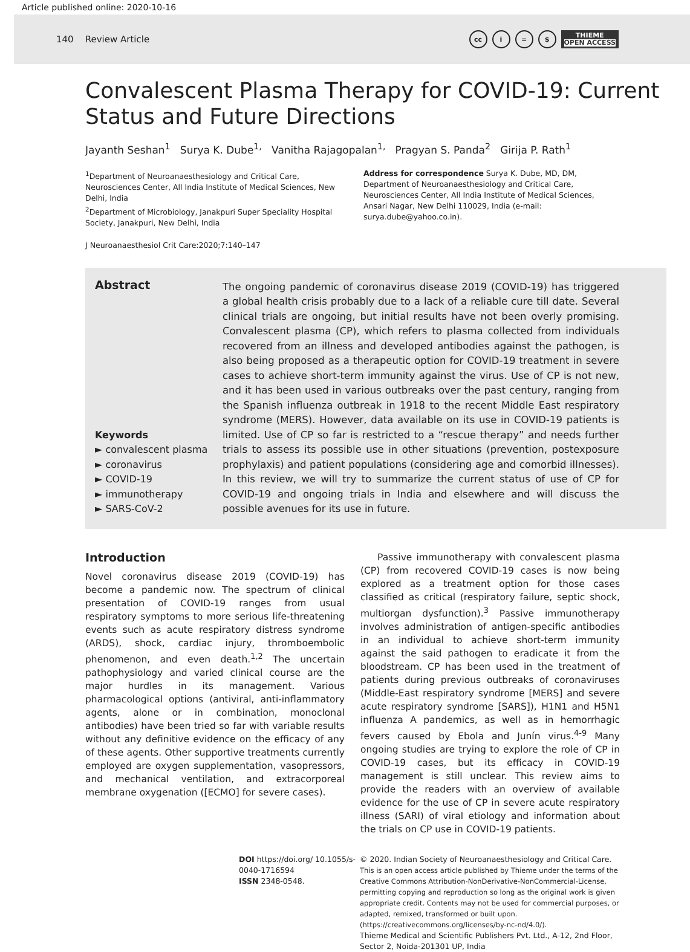Article published online: 2020-10-16
140 Review Article
cc i = $
THIEME
OPEN ACCESS
Convalescent Plasma Therapy for COVID-19: Current Status and Future Directions
Jayanth Seshan<sup>1</sup> Surya K. Dube<sup>1,</sup> Vanitha Rajagopalan<sup>1,</sup> Pragyan S. Panda<sup>2</sup> Girija P. Rath<sup>1</sup>
<sup>1</sup> Department of Neuroanaesthesiology and Critical Care, Neurosciences Center, All India Institute of Medical Sciences, New Delhi, India
<sup>2</sup> Department of Microbiology, Janakpuri Super Speciality Hospital Society, Janakpuri, New Delhi, India
Address for correspondence Surya K. Dube, MD, DM, Department of Neuroanaesthesiology and Critical Care, Neurosciences Center, All India Institute of Medical Sciences, Ansari Nagar, New Delhi 110029, India (e-mail: surya.dube@yahoo.co.in).
J Neuroanaesthesiol Crit Care:2020;7:140–147
Abstract
Keywords
► convalescent plasma
► coronavirus
► COVID-19
► immunotherapy
► SARS-CoV-2
The ongoing pandemic of coronavirus disease 2019 (COVID-19) has triggered a global health crisis probably due to a lack of a reliable cure till date. Several clinical trials are ongoing, but initial results have not been overly promising. Convalescent plasma (CP), which refers to plasma collected from individuals recovered from an illness and developed antibodies against the pathogen, is also being proposed as a therapeutic option for COVID-19 treatment in severe cases to achieve short-term immunity against the virus. Use of CP is not new, and it has been used in various outbreaks over the past century, ranging from the Spanish influenza outbreak in 1918 to the recent Middle East respiratory syndrome (MERS). However, data available on its use in COVID-19 patients is limited. Use of CP so far is restricted to a “rescue therapy” and needs further trials to assess its possible use in other situations (prevention, postexposure prophylaxis) and patient populations (considering age and comorbid illnesses). In this review, we will try to summarize the current status of use of CP for COVID-19 and ongoing trials in India and elsewhere and will discuss the possible avenues for its use in future.
Introduction
Novel coronavirus disease 2019 (COVID-19) has become a pandemic now. The spectrum of clinical presentation of COVID-19 ranges from usual respiratory symptoms to more serious life-threatening events such as acute respiratory distress syndrome (ARDS), shock, cardiac injury, thromboembolic phenomenon, and even death.<sup>1,2</sup> The uncertain pathophysiology and varied clinical course are the major hurdles in its management. Various pharmacological options (antiviral, anti-inflammatory agents, alone or in combination, monoclonal antibodies) have been tried so far with variable results without any definitive evidence on the efficacy of any of these agents. Other supportive treatments currently employed are oxygen supplementation, vasopressors, and mechanical ventilation, and extracorporeal membrane oxygenation ([ECMO] for severe cases).
Passive immunotherapy with convalescent plasma (CP) from recovered COVID-19 cases is now being explored as a treatment option for those cases classified as critical (respiratory failure, septic shock, multiorgan dysfunction).<sup>3</sup> Passive immunotherapy involves administration of antigen-specific antibodies in an individual to achieve short-term immunity against the said pathogen to eradicate it from the bloodstream. CP has been used in the treatment of patients during previous outbreaks of coronaviruses (Middle-East respiratory syndrome [MERS] and severe acute respiratory syndrome [SARS]), H1N1 and H5N1 influenza A pandemics, as well as in hemorrhagic fevers caused by Ebola and Junín virus.<sup>4-9</sup> Many ongoing studies are trying to explore the role of CP in COVID-19 cases, but its efficacy in COVID-19 management is still unclear. This review aims to provide the readers with an overview of available evidence for the use of CP in severe acute respiratory illness (SARI) of viral etiology and information about the trials on CP use in COVID-19 patients.
DOI https://doi.org/ 10.1055/s-0040-1716594
ISSN 2348-0548.
© 2020. Indian Society of Neuroanaesthesiology and Critical Care.
This is an open access article published by Thieme under the terms of the Creative Commons Attribution-NonDerivative-NonCommercial-License, permitting copying and reproduction so long as the original work is given appropriate credit. Contents may not be used for commercial purposes, or adapted, remixed, transformed or built upon. (https://creativecommons.org/licenses/by-nc-nd/4.0/).
Thieme Medical and Scientific Publishers Pvt. Ltd., A-12, 2nd Floor, Sector 2, Noida-201301 UP, India